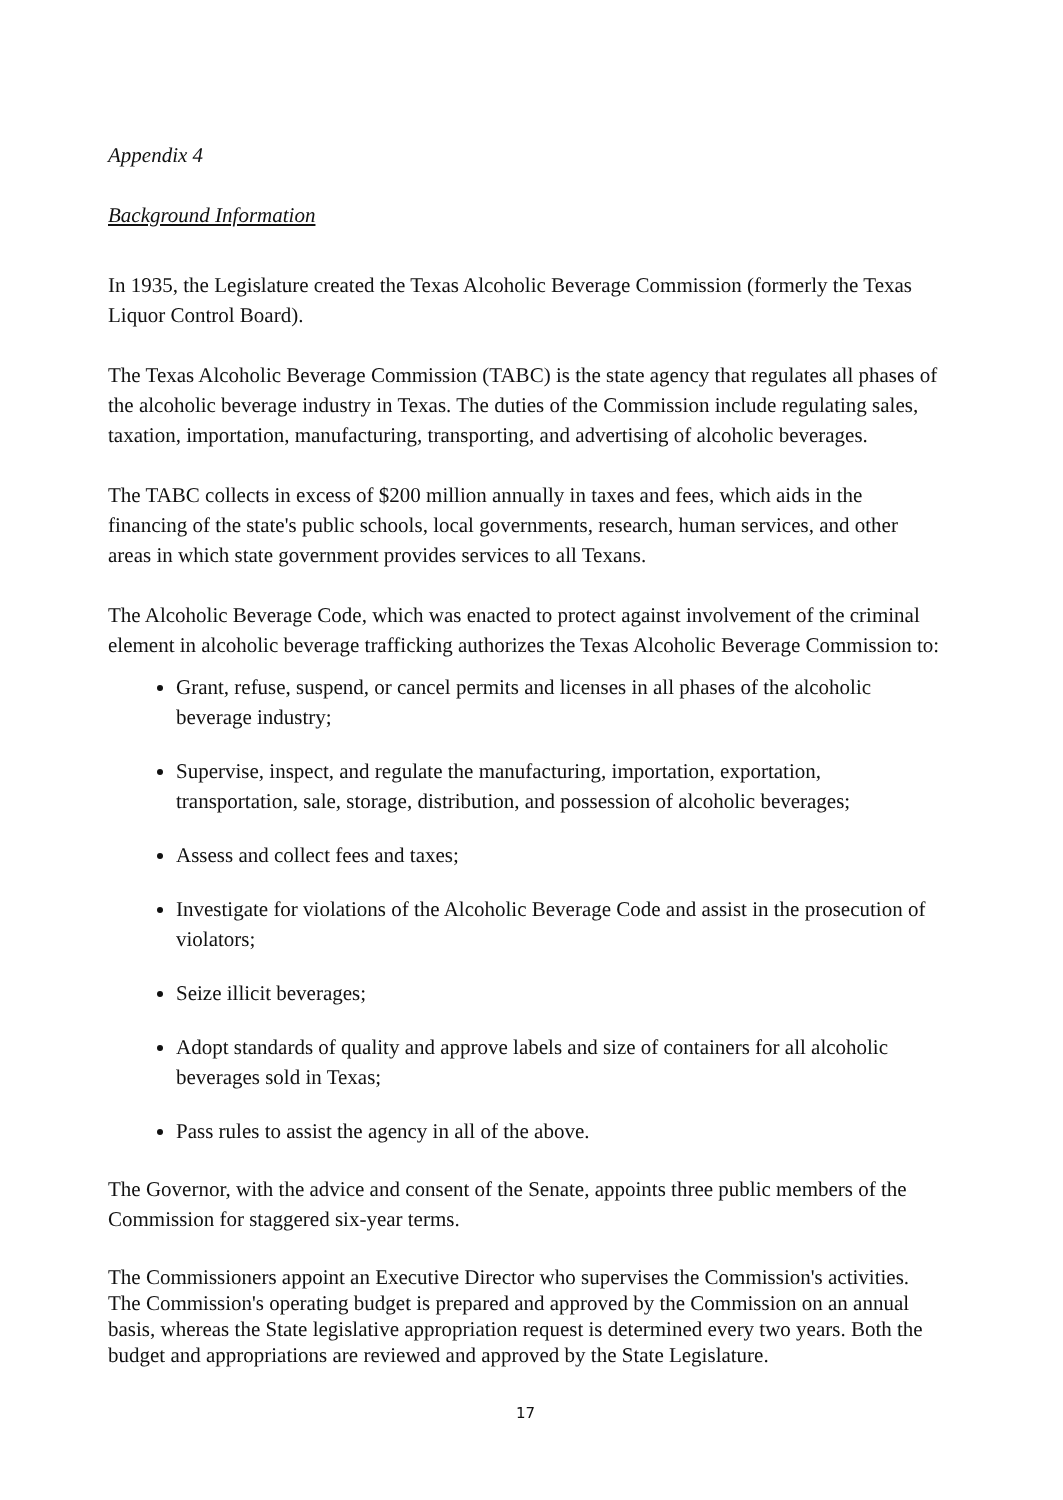Appendix 4
Background Information
In 1935, the Legislature created the Texas Alcoholic Beverage Commission (formerly the Texas Liquor Control Board).
The Texas Alcoholic Beverage Commission (TABC) is the state agency that regulates all phases of the alcoholic beverage industry in Texas. The duties of the Commission include regulating sales, taxation, importation, manufacturing, transporting, and advertising of alcoholic beverages.
The TABC collects in excess of $200 million annually in taxes and fees, which aids in the financing of the state's public schools, local governments, research, human services, and other areas in which state government provides services to all Texans.
The Alcoholic Beverage Code, which was enacted to protect against involvement of the criminal element in alcoholic beverage trafficking authorizes the Texas Alcoholic Beverage Commission to:
Grant, refuse, suspend, or cancel permits and licenses in all phases of the alcoholic beverage industry;
Supervise, inspect, and regulate the manufacturing, importation, exportation, transportation, sale, storage, distribution, and possession of alcoholic beverages;
Assess and collect fees and taxes;
Investigate for violations of the Alcoholic Beverage Code and assist in the prosecution of violators;
Seize illicit beverages;
Adopt standards of quality and approve labels and size of containers for all alcoholic beverages sold in Texas;
Pass rules to assist the agency in all of the above.
The Governor, with the advice and consent of the Senate, appoints three public members of the Commission for staggered six-year terms.
The Commissioners appoint an Executive Director who supervises the Commission's activities. The Commission's operating budget is prepared and approved by the Commission on an annual basis, whereas the State legislative appropriation request is determined every two years. Both the budget and appropriations are reviewed and approved by the State Legislature.
17